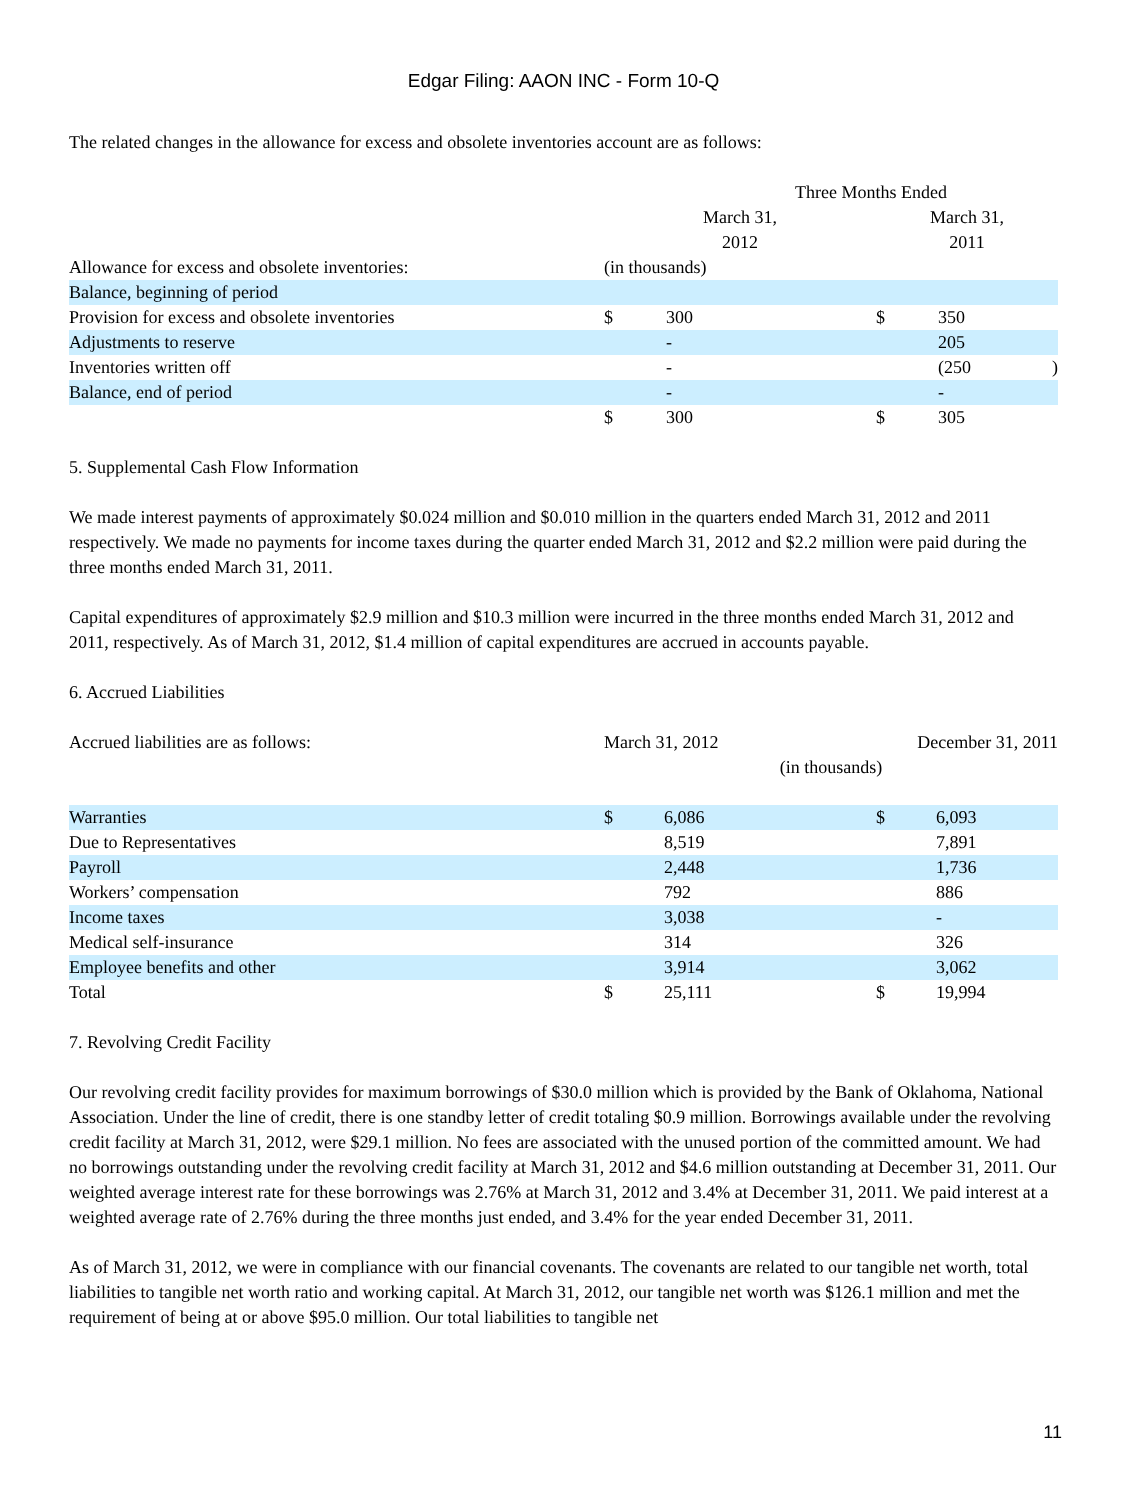Edgar Filing: AAON INC - Form 10-Q
The related changes in the allowance for excess and obsolete inventories account are as follows:
| | Three Months Ended | | | | |
| | March 31, 2012 | | March 31, 2011 | | |
| Allowance for excess and obsolete inventories: | (in thousands) | | | | |
| Balance, beginning of period | | | | | |
| Provision for excess and obsolete inventories | $ | 300 | $ | 350 | |
| Adjustments to reserve | | - | | 205 | |
| Inventories written off | | - | | (250 | ) |
| Balance, end of period | | - | | - | |
| | $ | 300 | $ | 305 | |
5. Supplemental Cash Flow Information
We made interest payments of approximately $0.024 million and $0.010 million in the quarters ended March 31, 2012 and 2011 respectively. We made no payments for income taxes during the quarter ended March 31, 2012 and $2.2 million were paid during the three months ended March 31, 2011.
Capital expenditures of approximately $2.9 million and $10.3 million were incurred in the three months ended March 31, 2012 and 2011, respectively. As of March 31, 2012, $1.4 million of capital expenditures are accrued in accounts payable.
6. Accrued Liabilities
| Accrued liabilities are as follows: | March 31, 2012 | | December 31, 2011 | |
| | (in thousands) | | | |
| Warranties | $ | 6,086 | $ | 6,093 |
| Due to Representatives | | 8,519 | | 7,891 |
| Payroll | | 2,448 | | 1,736 |
| Workers’ compensation | | 792 | | 886 |
| Income taxes | | 3,038 | | - |
| Medical self-insurance | | 314 | | 326 |
| Employee benefits and other | | 3,914 | | 3,062 |
| Total | $ | 25,111 | $ | 19,994 |
7. Revolving Credit Facility
Our revolving credit facility provides for maximum borrowings of $30.0 million which is provided by the Bank of Oklahoma, National Association. Under the line of credit, there is one standby letter of credit totaling $0.9 million. Borrowings available under the revolving credit facility at March 31, 2012, were $29.1 million. No fees are associated with the unused portion of the committed amount. We had no borrowings outstanding under the revolving credit facility at March 31, 2012 and $4.6 million outstanding at December 31, 2011. Our weighted average interest rate for these borrowings was 2.76% at March 31, 2012 and 3.4% at December 31, 2011. We paid interest at a weighted average rate of 2.76% during the three months just ended, and 3.4% for the year ended December 31, 2011.
As of March 31, 2012, we were in compliance with our financial covenants. The covenants are related to our tangible net worth, total liabilities to tangible net worth ratio and working capital. At March 31, 2012, our tangible net worth was $126.1 million and met the requirement of being at or above $95.0 million. Our total liabilities to tangible net
11